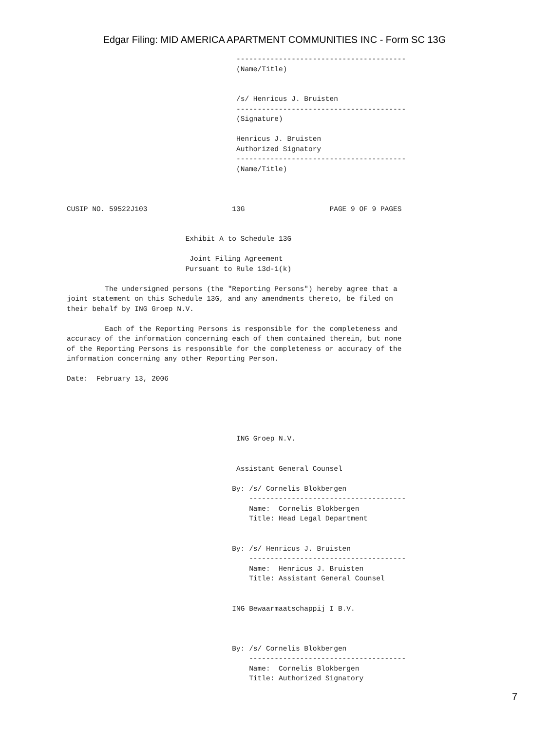Edgar Filing: MID AMERICA APARTMENT COMMUNITIES INC - Form SC 13G
                                        ----------------------------------------
                                        (Name/Title)


                                        /s/ Henricus J. Bruisten
                                        ----------------------------------------
                                        (Signature)

                                        Henricus J. Bruisten
                                        Authorized Signatory
                                        ----------------------------------------
                                        (Name/Title)



CUSIP NO. 59522J103                    13G                    PAGE 9 OF 9 PAGES


                            Exhibit A to Schedule 13G

                             Joint Filing Agreement
                            Pursuant to Rule 13d-1(k)

         The undersigned persons (the "Reporting Persons") hereby agree that a
joint statement on this Schedule 13G, and any amendments thereto, be filed on
their behalf by ING Groep N.V.

         Each of the Reporting Persons is responsible for the completeness and
accuracy of the information concerning each of them contained therein, but none
of the Reporting Persons is responsible for the completeness or accuracy of the
information concerning any other Reporting Person.

Date:  February 13, 2006





                                        ING Groep N.V.


                                        Assistant General Counsel

                                       By: /s/ Cornelis Blokbergen
                                           -------------------------------------
                                           Name:  Cornelis Blokbergen
                                           Title: Head Legal Department


                                       By: /s/ Henricus J. Bruisten
                                           -------------------------------------
                                           Name:  Henricus J. Bruisten
                                           Title: Assistant General Counsel


                                       ING Bewaarmaatschappij I B.V.



                                       By: /s/ Cornelis Blokbergen
                                           -------------------------------------
                                           Name:  Cornelis Blokbergen
                                           Title: Authorized Signatory
7